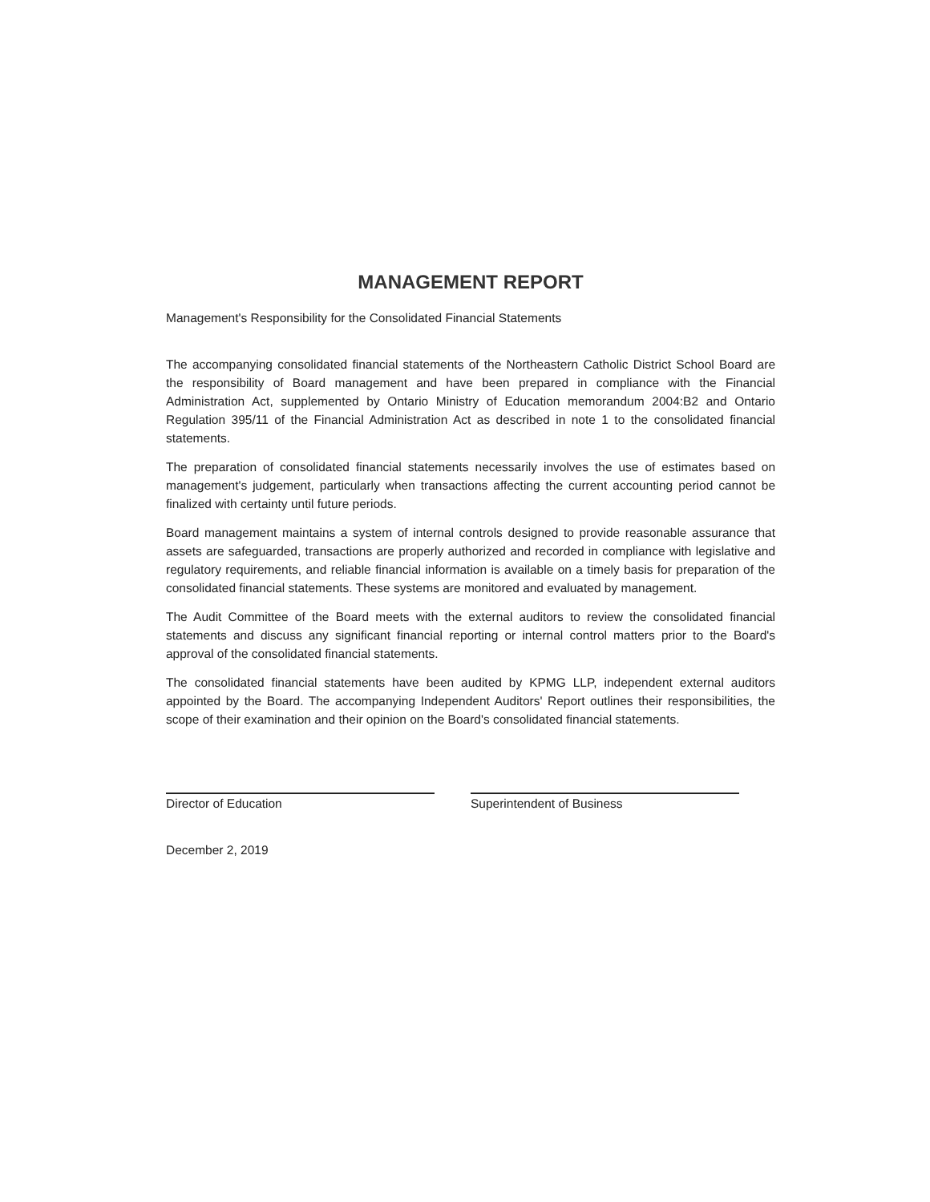MANAGEMENT REPORT
Management's Responsibility for the Consolidated Financial Statements
The accompanying consolidated financial statements of the Northeastern Catholic District School Board are the responsibility of Board management and have been prepared in compliance with the Financial Administration Act, supplemented by Ontario Ministry of Education memorandum 2004:B2 and Ontario Regulation 395/11 of the Financial Administration Act as described in note 1 to the consolidated financial statements.
The preparation of consolidated financial statements necessarily involves the use of estimates based on management's judgement, particularly when transactions affecting the current accounting period cannot be finalized with certainty until future periods.
Board management maintains a system of internal controls designed to provide reasonable assurance that assets are safeguarded, transactions are properly authorized and recorded in compliance with legislative and regulatory requirements, and reliable financial information is available on a timely basis for preparation of the consolidated financial statements. These systems are monitored and evaluated by management.
The Audit Committee of the Board meets with the external auditors to review the consolidated financial statements and discuss any significant financial reporting or internal control matters prior to the Board's approval of the consolidated financial statements.
The consolidated financial statements have been audited by KPMG LLP, independent external auditors appointed by the Board. The accompanying Independent Auditors' Report outlines their responsibilities, the scope of their examination and their opinion on the Board's consolidated financial statements.
Director of Education Superintendent of Business
December 2, 2019